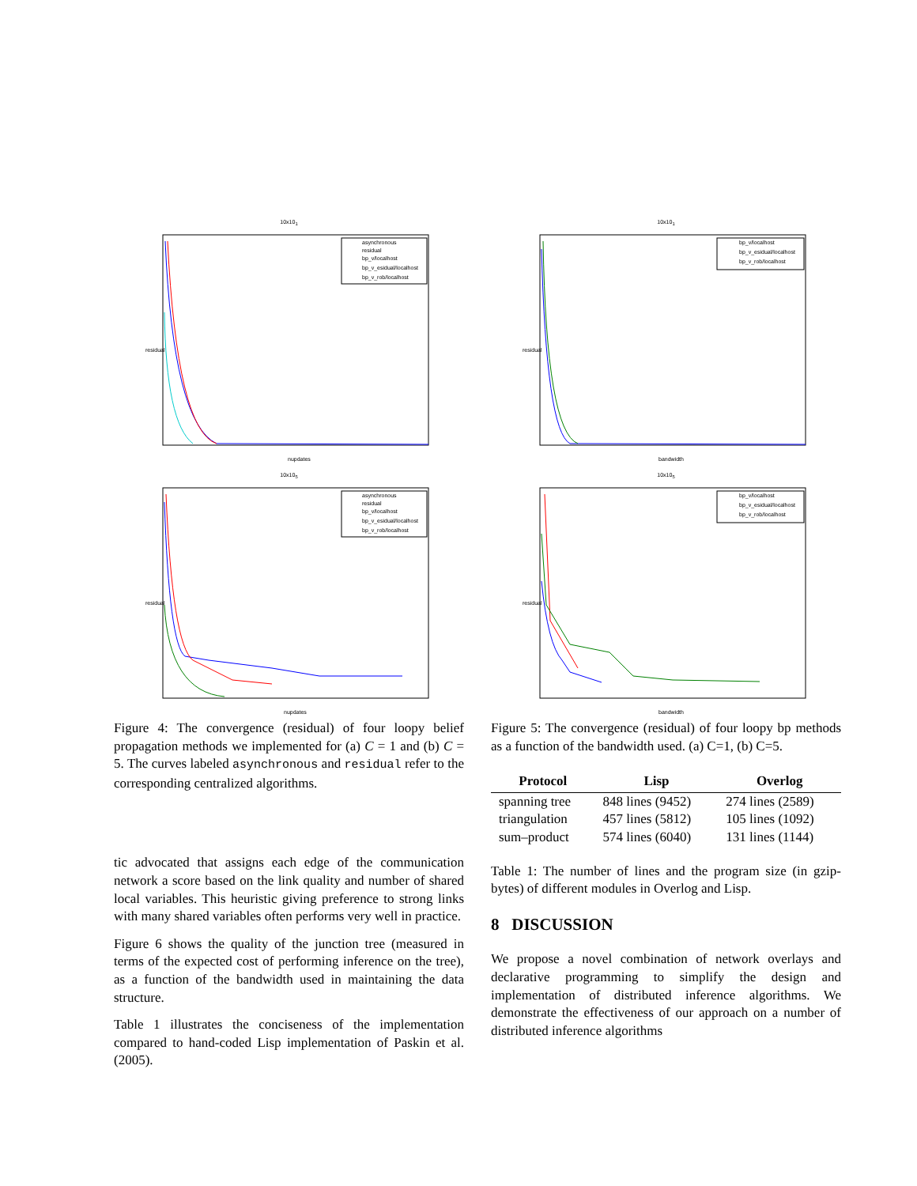10x10<sub>1</sub>
asynchronous
residual
bp_v/localhost
bp_v_esidual/localhost
bp_v_rob/localhost
nupdates
residual
10x10<sub>5</sub>
asynchronous
residual
bp_v/localhost
bp_v_esidual/localhost
bp_v_rob/localhost
nupdates
residual
Figure 4: The convergence (residual) of four loopy belief propagation methods we implemented for (a) C = 1 and (b) C = 5. The curves labeled asynchronous and residual refer to the corresponding centralized algorithms.
tic advocated that assigns each edge of the communication network a score based on the link quality and number of shared local variables. This heuristic giving preference to strong links with many shared variables often performs very well in practice.
Figure 6 shows the quality of the junction tree (measured in terms of the expected cost of performing inference on the tree), as a function of the bandwidth used in maintaining the data structure.
Table 1 illustrates the conciseness of the implementation compared to hand-coded Lisp implementation of Paskin et al. (2005).
10x10<sub>1</sub>
bp_v/localhost
bp_v_esidual/localhost
bp_v_rob/localhost
bandwidth
residual
10x10<sub>5</sub>
bp_v/localhost
bp_v_esidual/localhost
bp_v_rob/localhost
bandwidth
residual
Figure 5: The convergence (residual) of four loopy bp methods as a function of the bandwidth used. (a) C=1, (b) C=5.
| Protocol | Lisp | Overlog |
| --- | --- | --- |
| spanning tree | 848 lines (9452) | 274 lines (2589) |
| triangulation | 457 lines (5812) | 105 lines (1092) |
| sum–product | 574 lines (6040) | 131 lines (1144) |
Table 1: The number of lines and the program size (in gzip-bytes) of different modules in Overlog and Lisp.
8 DISCUSSION
We propose a novel combination of network overlays and declarative programming to simplify the design and implementation of distributed inference algorithms. We demonstrate the effectiveness of our approach on a number of distributed inference algorithms